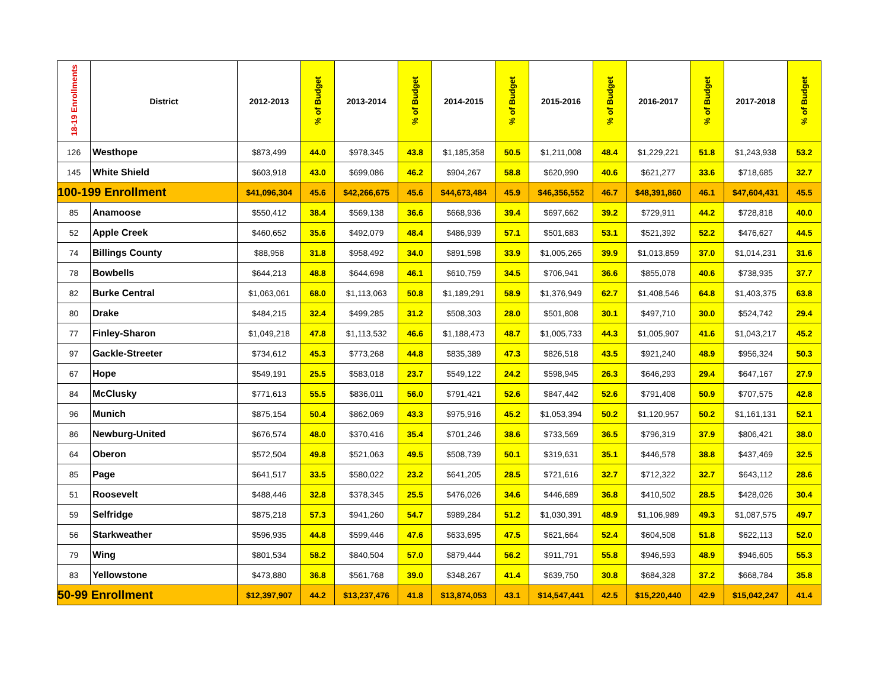| 18-19 Enrollments | District | 2012-2013 | % of Budget | 2013-2014 | % of Budget | 2014-2015 | % of Budget | 2015-2016 | % of Budget | 2016-2017 | % of Budget | 2017-2018 | % of Budget |
| --- | --- | --- | --- | --- | --- | --- | --- | --- | --- | --- | --- | --- | --- |
| 126 | Westhope | $873,499 | 44.0 | $978,345 | 43.8 | $1,185,358 | 50.5 | $1,211,008 | 48.4 | $1,229,221 | 51.8 | $1,243,938 | 53.2 |
| 145 | White Shield | $603,918 | 43.0 | $699,086 | 46.2 | $904,267 | 58.8 | $620,990 | 40.6 | $621,277 | 33.6 | $718,685 | 32.7 |
| 100-199 Enrollment | | $41,096,304 | 45.6 | $42,266,675 | 45.6 | $44,673,484 | 45.9 | $46,356,552 | 46.7 | $48,391,860 | 46.1 | $47,604,431 | 45.5 |
| 85 | Anamoose | $550,412 | 38.4 | $569,138 | 36.6 | $668,936 | 39.4 | $697,662 | 39.2 | $729,911 | 44.2 | $728,818 | 40.0 |
| 52 | Apple Creek | $460,652 | 35.6 | $492,079 | 48.4 | $486,939 | 57.1 | $501,683 | 53.1 | $521,392 | 52.2 | $476,627 | 44.5 |
| 74 | Billings County | $88,958 | 31.8 | $958,492 | 34.0 | $891,598 | 33.9 | $1,005,265 | 39.9 | $1,013,859 | 37.0 | $1,014,231 | 31.6 |
| 78 | Bowbells | $644,213 | 48.8 | $644,698 | 46.1 | $610,759 | 34.5 | $706,941 | 36.6 | $855,078 | 40.6 | $738,935 | 37.7 |
| 82 | Burke Central | $1,063,061 | 68.0 | $1,113,063 | 50.8 | $1,189,291 | 58.9 | $1,376,949 | 62.7 | $1,408,546 | 64.8 | $1,403,375 | 63.8 |
| 80 | Drake | $484,215 | 32.4 | $499,285 | 31.2 | $508,303 | 28.0 | $501,808 | 30.1 | $497,710 | 30.0 | $524,742 | 29.4 |
| 77 | Finley-Sharon | $1,049,218 | 47.8 | $1,113,532 | 46.6 | $1,188,473 | 48.7 | $1,005,733 | 44.3 | $1,005,907 | 41.6 | $1,043,217 | 45.2 |
| 97 | Gackle-Streeter | $734,612 | 45.3 | $773,268 | 44.8 | $835,389 | 47.3 | $826,518 | 43.5 | $921,240 | 48.9 | $956,324 | 50.3 |
| 67 | Hope | $549,191 | 25.5 | $583,018 | 23.7 | $549,122 | 24.2 | $598,945 | 26.3 | $646,293 | 29.4 | $647,167 | 27.9 |
| 84 | McClusky | $771,613 | 55.5 | $836,011 | 56.0 | $791,421 | 52.6 | $847,442 | 52.6 | $791,408 | 50.9 | $707,575 | 42.8 |
| 96 | Munich | $875,154 | 50.4 | $862,069 | 43.3 | $975,916 | 45.2 | $1,053,394 | 50.2 | $1,120,957 | 50.2 | $1,161,131 | 52.1 |
| 86 | Newburg-United | $676,574 | 48.0 | $370,416 | 35.4 | $701,246 | 38.6 | $733,569 | 36.5 | $796,319 | 37.9 | $806,421 | 38.0 |
| 64 | Oberon | $572,504 | 49.8 | $521,063 | 49.5 | $508,739 | 50.1 | $319,631 | 35.1 | $446,578 | 38.8 | $437,469 | 32.5 |
| 85 | Page | $641,517 | 33.5 | $580,022 | 23.2 | $641,205 | 28.5 | $721,616 | 32.7 | $712,322 | 32.7 | $643,112 | 28.6 |
| 51 | Roosevelt | $488,446 | 32.8 | $378,345 | 25.5 | $476,026 | 34.6 | $446,689 | 36.8 | $410,502 | 28.5 | $428,026 | 30.4 |
| 59 | Selfridge | $875,218 | 57.3 | $941,260 | 54.7 | $989,284 | 51.2 | $1,030,391 | 48.9 | $1,106,989 | 49.3 | $1,087,575 | 49.7 |
| 56 | Starkweather | $596,935 | 44.8 | $599,446 | 47.6 | $633,695 | 47.5 | $621,664 | 52.4 | $604,508 | 51.8 | $622,113 | 52.0 |
| 79 | Wing | $801,534 | 58.2 | $840,504 | 57.0 | $879,444 | 56.2 | $911,791 | 55.8 | $946,593 | 48.9 | $946,605 | 55.3 |
| 83 | Yellowstone | $473,880 | 36.8 | $561,768 | 39.0 | $348,267 | 41.4 | $639,750 | 30.8 | $684,328 | 37.2 | $668,784 | 35.8 |
| 50-99 Enrollment | | $12,397,907 | 44.2 | $13,237,476 | 41.8 | $13,874,053 | 43.1 | $14,547,441 | 42.5 | $15,220,440 | 42.9 | $15,042,247 | 41.4 |